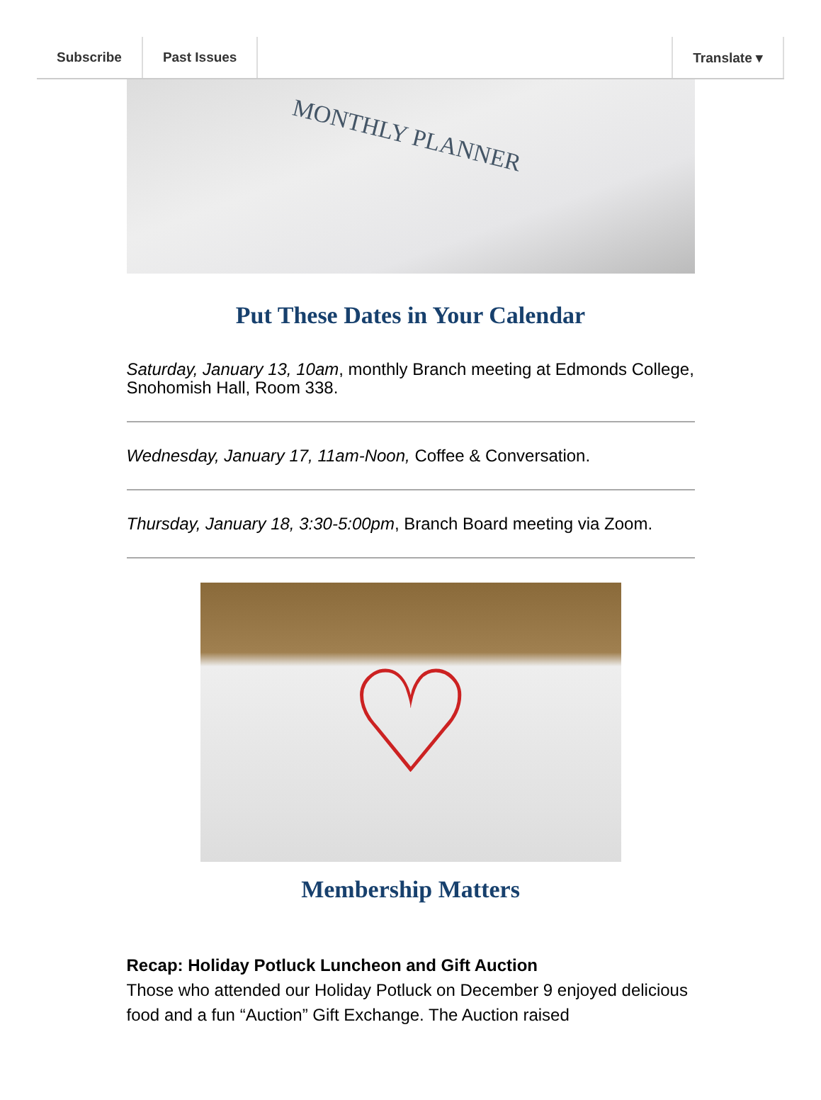Subscribe Past Issues Translate ▾
MONTHLY PLANNER
Put These Dates in Your Calendar
Saturday, January 13, 10am, monthly Branch meeting at Edmonds College, Snohomish Hall, Room 338.
Wednesday, January 17, 11am-Noon, Coffee & Conversation.
Thursday, January 18, 3:30-5:00pm, Branch Board meeting via Zoom.
♡
Membership Matters
Recap: Holiday Potluck Luncheon and Gift Auction
Those who attended our Holiday Potluck on December 9 enjoyed delicious food and a fun “Auction” Gift Exchange. The Auction raised